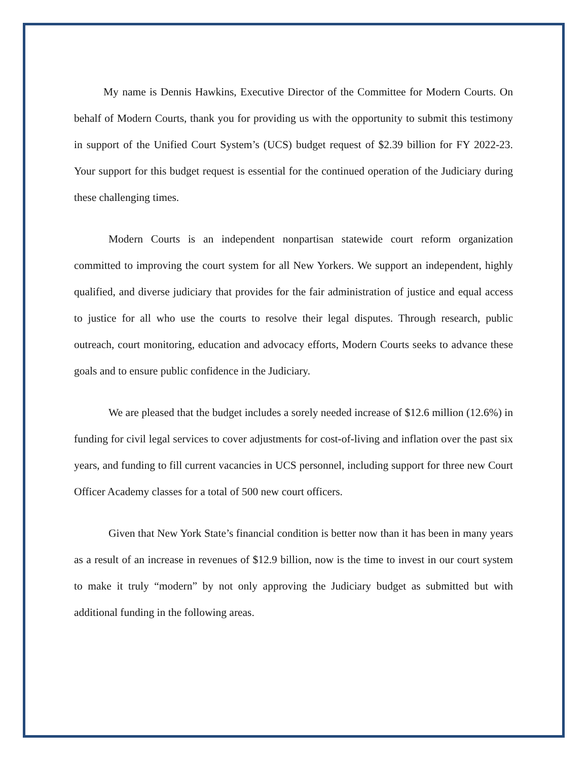My name is Dennis Hawkins, Executive Director of the Committee for Modern Courts. On behalf of Modern Courts, thank you for providing us with the opportunity to submit this testimony in support of the Unified Court System’s (UCS) budget request of $2.39 billion for FY 2022-23. Your support for this budget request is essential for the continued operation of the Judiciary during these challenging times.
Modern Courts is an independent nonpartisan statewide court reform organization committed to improving the court system for all New Yorkers. We support an independent, highly qualified, and diverse judiciary that provides for the fair administration of justice and equal access to justice for all who use the courts to resolve their legal disputes. Through research, public outreach, court monitoring, education and advocacy efforts, Modern Courts seeks to advance these goals and to ensure public confidence in the Judiciary.
We are pleased that the budget includes a sorely needed increase of $12.6 million (12.6%) in funding for civil legal services to cover adjustments for cost-of-living and inflation over the past six years, and funding to fill current vacancies in UCS personnel, including support for three new Court Officer Academy classes for a total of 500 new court officers.
Given that New York State’s financial condition is better now than it has been in many years as a result of an increase in revenues of $12.9 billion, now is the time to invest in our court system to make it truly “modern” by not only approving the Judiciary budget as submitted but with additional funding in the following areas.